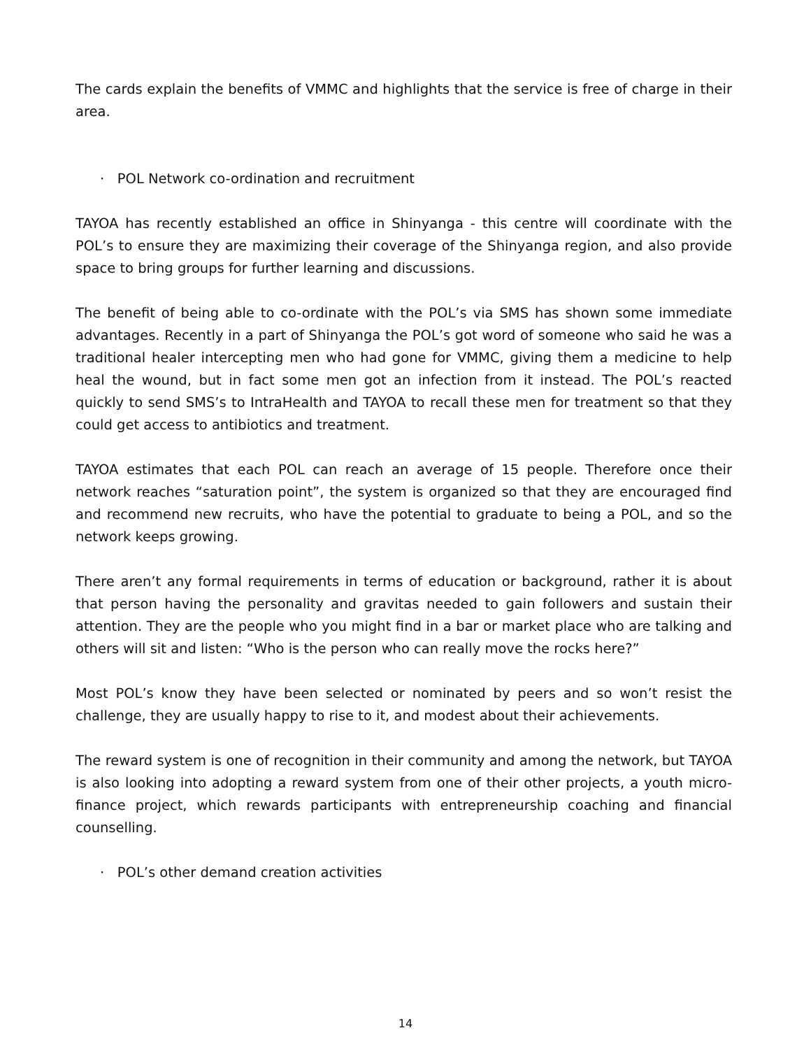The cards explain the benefits of VMMC and highlights that the service is free of charge in their area.
· POL Network co-ordination and recruitment
TAYOA has recently established an office in Shinyanga - this centre will coordinate with the POL’s to ensure they are maximizing their coverage of the Shinyanga region, and also provide space to bring groups for further learning and discussions.
The benefit of being able to co-ordinate with the POL’s via SMS has shown some immediate advantages. Recently in a part of Shinyanga the POL’s got word of someone who said he was a traditional healer intercepting men who had gone for VMMC, giving them a medicine to help heal the wound, but in fact some men got an infection from it instead. The POL’s reacted quickly to send SMS’s to IntraHealth and TAYOA to recall these men for treatment so that they could get access to antibiotics and treatment.
TAYOA estimates that each POL can reach an average of 15 people. Therefore once their network reaches “saturation point”, the system is organized so that they are encouraged find and recommend new recruits, who have the potential to graduate to being a POL, and so the network keeps growing.
There aren’t any formal requirements in terms of education or background, rather it is about that person having the personality and gravitas needed to gain followers and sustain their attention. They are the people who you might find in a bar or market place who are talking and others will sit and listen: “Who is the person who can really move the rocks here?”
Most POL’s know they have been selected or nominated by peers and so won’t resist the challenge, they are usually happy to rise to it, and modest about their achievements.
The reward system is one of recognition in their community and among the network, but TAYOA is also looking into adopting a reward system from one of their other projects, a youth micro-finance project, which rewards participants with entrepreneurship coaching and financial counselling.
· POL’s other demand creation activities
14